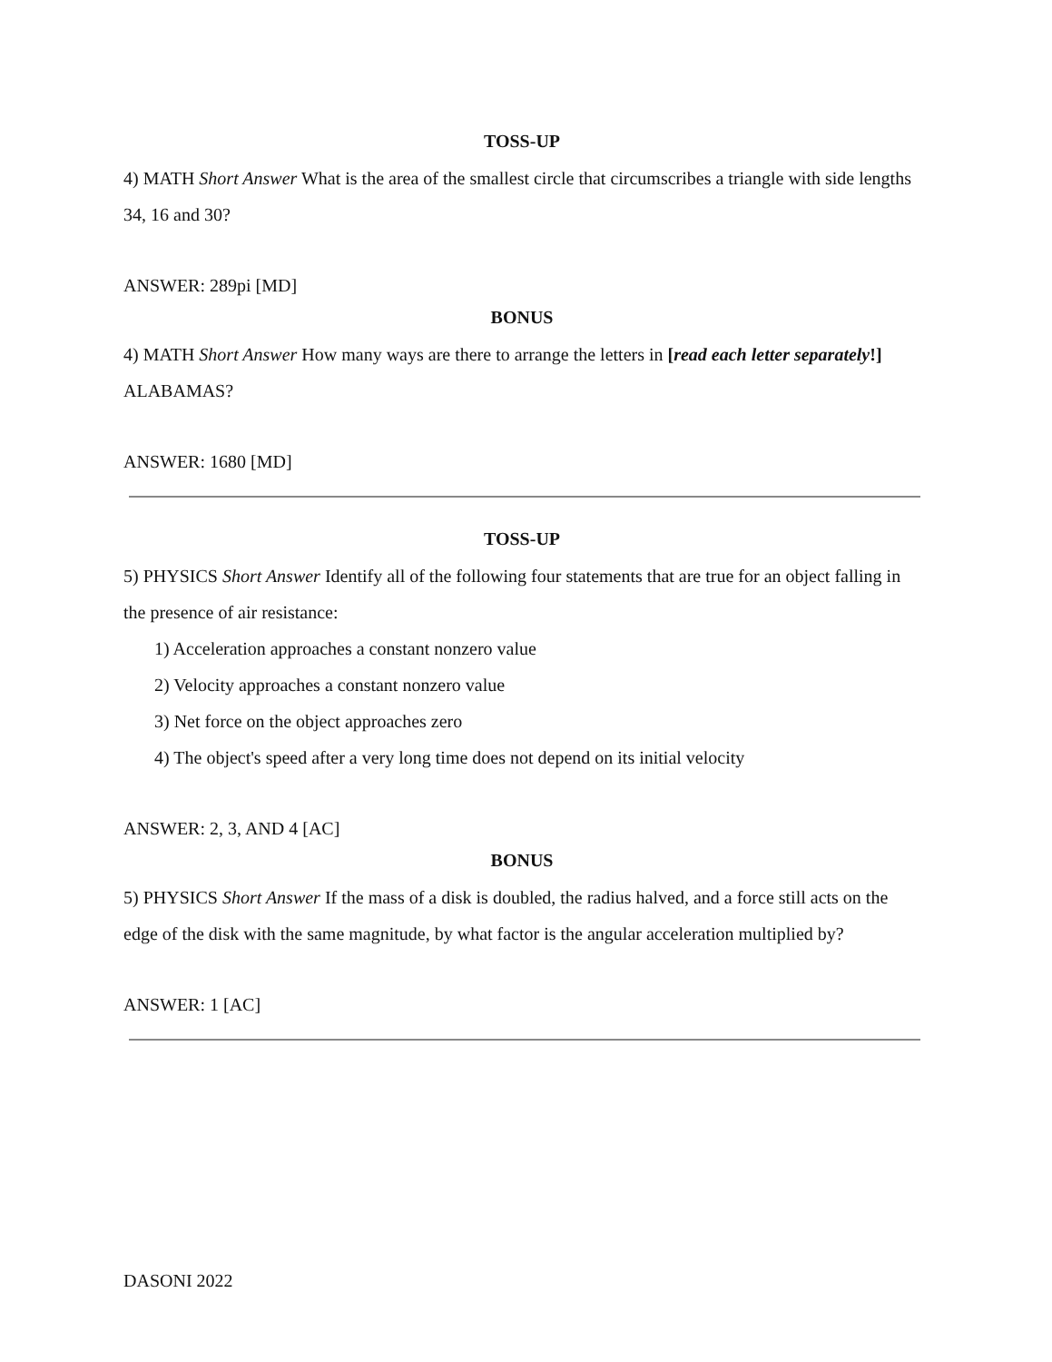TOSS-UP
4) MATH Short Answer What is the area of the smallest circle that circumscribes a triangle with side lengths 34, 16 and 30?
ANSWER: 289pi [MD]
BONUS
4) MATH Short Answer How many ways are there to arrange the letters in [read each letter separately!] ALABAMAS?
ANSWER: 1680 [MD]
TOSS-UP
5) PHYSICS Short Answer Identify all of the following four statements that are true for an object falling in the presence of air resistance:
1) Acceleration approaches a constant nonzero value
2) Velocity approaches a constant nonzero value
3) Net force on the object approaches zero
4) The object's speed after a very long time does not depend on its initial velocity
ANSWER: 2, 3, AND 4 [AC]
BONUS
5) PHYSICS Short Answer If the mass of a disk is doubled, the radius halved, and a force still acts on the edge of the disk with the same magnitude, by what factor is the angular acceleration multiplied by?
ANSWER: 1 [AC]
DASONI 2022